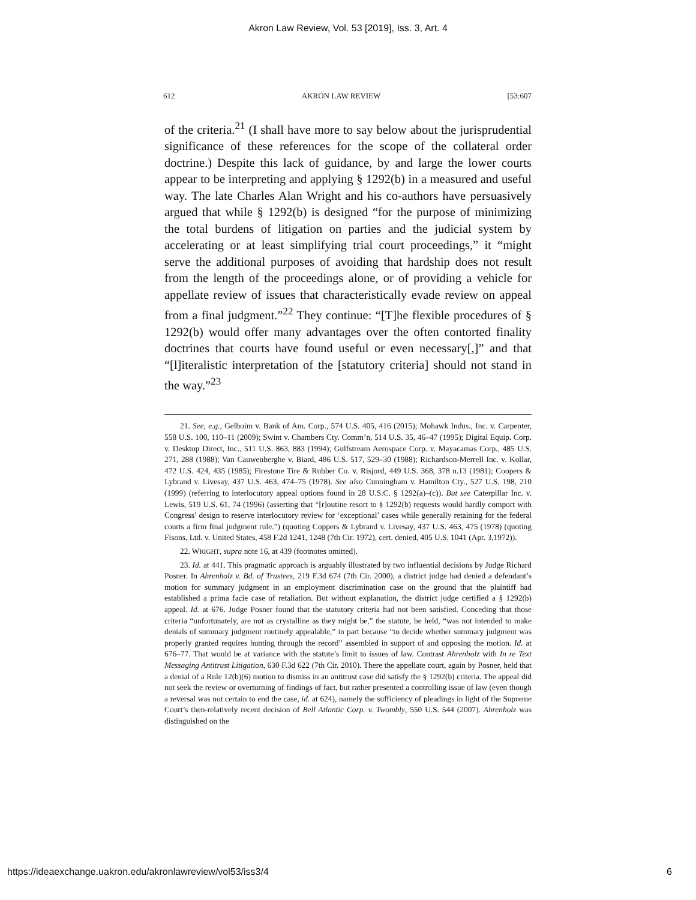Akron Law Review, Vol. 53 [2019], Iss. 3, Art. 4
612 AKRON LAW REVIEW [53:607
of the criteria.<sup>21</sup> (I shall have more to say below about the jurisprudential significance of these references for the scope of the collateral order doctrine.) Despite this lack of guidance, by and large the lower courts appear to be interpreting and applying § 1292(b) in a measured and useful way. The late Charles Alan Wright and his co-authors have persuasively argued that while § 1292(b) is designed “for the purpose of minimizing the total burdens of litigation on parties and the judicial system by accelerating or at least simplifying trial court proceedings,” it “might serve the additional purposes of avoiding that hardship does not result from the length of the proceedings alone, or of providing a vehicle for appellate review of issues that characteristically evade review on appeal from a final judgment.”<sup>22</sup> They continue: “[T]he flexible procedures of § 1292(b) would offer many advantages over the often contorted finality doctrines that courts have found useful or even necessary[,]” and that “[l]iteralistic interpretation of the [statutory criteria] should not stand in the way.”<sup>23</sup>
21. See, e.g., Gelboim v. Bank of Am. Corp., 574 U.S. 405, 416 (2015); Mohawk Indus., Inc. v. Carpenter, 558 U.S. 100, 110–11 (2009); Swint v. Chambers Cty. Comm’n, 514 U.S. 35, 46–47 (1995); Digital Equip. Corp. v. Desktop Direct, Inc., 511 U.S. 863, 883 (1994); Gulfstream Aerospace Corp. v. Mayacamas Corp., 485 U.S. 271, 288 (1988); Van Cauwenberghe v. Biard, 486 U.S. 517, 529–30 (1988); Richardson-Merrell Inc. v. Kollar, 472 U.S. 424, 435 (1985); Firestone Tire & Rubber Co. v. Risjord, 449 U.S. 368, 378 n.13 (1981); Coopers & Lybrand v. Livesay, 437 U.S. 463, 474–75 (1978). See also Cunningham v. Hamilton Cty., 527 U.S. 198, 210 (1999) (referring to interlocutory appeal options found in 28 U.S.C. § 1292(a)–(c)). But see Caterpillar Inc. v. Lewis, 519 U.S. 61, 74 (1996) (asserting that “[r]outine resort to § 1292(b) requests would hardly comport with Congress’ design to reserve interlocutory review for ‘exceptional’ cases while generally retaining for the federal courts a firm final judgment rule.”) (quoting Coppers & Lybrand v. Livesay, 437 U.S. 463, 475 (1978) (quoting Fisons, Ltd. v. United States, 458 F.2d 1241, 1248 (7th Cir. 1972), cert. denied, 405 U.S. 1041 (Apr. 3,1972)).
22. WRIGHT, supra note 16, at 439 (footnotes omitted).
23. Id. at 441. This pragmatic approach is arguably illustrated by two influential decisions by Judge Richard Posner. In Ahrenholz v. Bd. of Trustees, 219 F.3d 674 (7th Cir. 2000), a district judge had denied a defendant’s motion for summary judgment in an employment discrimination case on the ground that the plaintiff had established a prima facie case of retaliation. But without explanation, the district judge certified a § 1292(b) appeal. Id. at 676. Judge Posner found that the statutory criteria had not been satisfied. Conceding that those criteria “unfortunately, are not as crystalline as they might be,” the statute, he held, “was not intended to make denials of summary judgment routinely appealable,” in part because “to decide whether summary judgment was properly granted requires hunting through the record” assembled in support of and opposing the motion. Id. at 676–77. That would be at variance with the statute’s limit to issues of law. Contrast Ahrenholz with In re Text Messaging Antitrust Litigation, 630 F.3d 622 (7th Cir. 2010). There the appellate court, again by Posner, held that a denial of a Rule 12(b)(6) motion to dismiss in an antitrust case did satisfy the § 1292(b) criteria. The appeal did not seek the review or overturning of findings of fact, but rather presented a controlling issue of law (even though a reversal was not certain to end the case, id. at 624), namely the sufficiency of pleadings in light of the Supreme Court’s then-relatively recent decision of Bell Atlantic Corp. v. Twombly, 550 U.S. 544 (2007). Ahrenholz was distinguished on the
https://ideaexchange.uakron.edu/akronlawreview/vol53/iss3/4 6